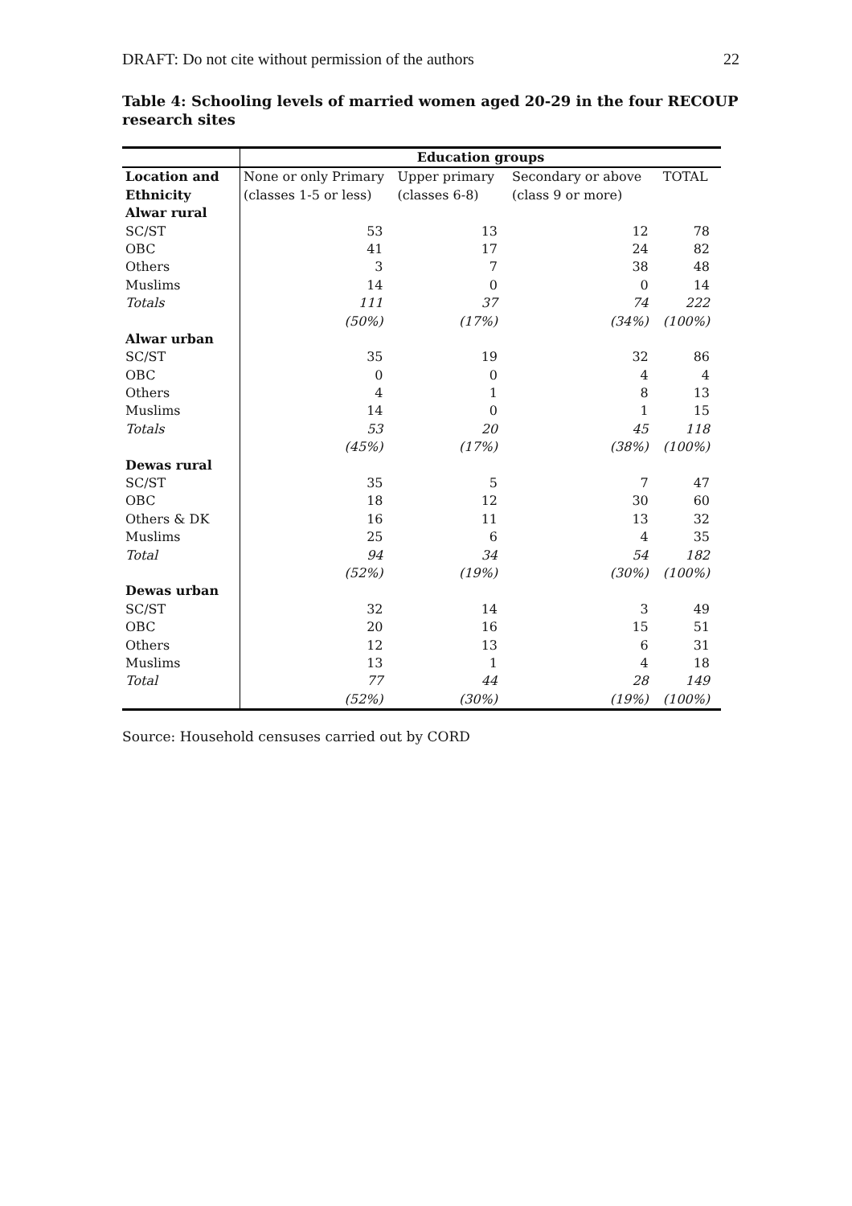DRAFT: Do not cite without permission of the authors 22
Table 4: Schooling levels of married women aged 20-29 in the four RECOUP research sites
| | Education groups | | | |
| Location and Ethnicity | None or only Primary (classes 1-5 or less) | Upper primary (classes 6-8) | Secondary or above (class 9 or more) | TOTAL |
| Alwar rural | | | | |
| SC/ST | 53 | 13 | 12 | 78 |
| OBC | 41 | 17 | 24 | 82 |
| Others | 3 | 7 | 38 | 48 |
| Muslims | 14 | 0 | 0 | 14 |
| Totals | 111 (50%) | 37 (17%) | 74 (34%) | 222 (100%) |
| Alwar urban | | | | |
| SC/ST | 35 | 19 | 32 | 86 |
| OBC | 0 | 0 | 4 | 4 |
| Others | 4 | 1 | 8 | 13 |
| Muslims | 14 | 0 | 1 | 15 |
| Totals | 53 (45%) | 20 (17%) | 45 (38%) | 118 (100%) |
| Dewas rural | | | | |
| SC/ST | 35 | 5 | 7 | 47 |
| OBC | 18 | 12 | 30 | 60 |
| Others & DK | 16 | 11 | 13 | 32 |
| Muslims | 25 | 6 | 4 | 35 |
| Total | 94 (52%) | 34 (19%) | 54 (30%) | 182 (100%) |
| Dewas urban | | | | |
| SC/ST | 32 | 14 | 3 | 49 |
| OBC | 20 | 16 | 15 | 51 |
| Others | 12 | 13 | 6 | 31 |
| Muslims | 13 | 1 | 4 | 18 |
| Total | 77 (52%) | 44 (30%) | 28 (19%) | 149 (100%) |
Source: Household censuses carried out by CORD